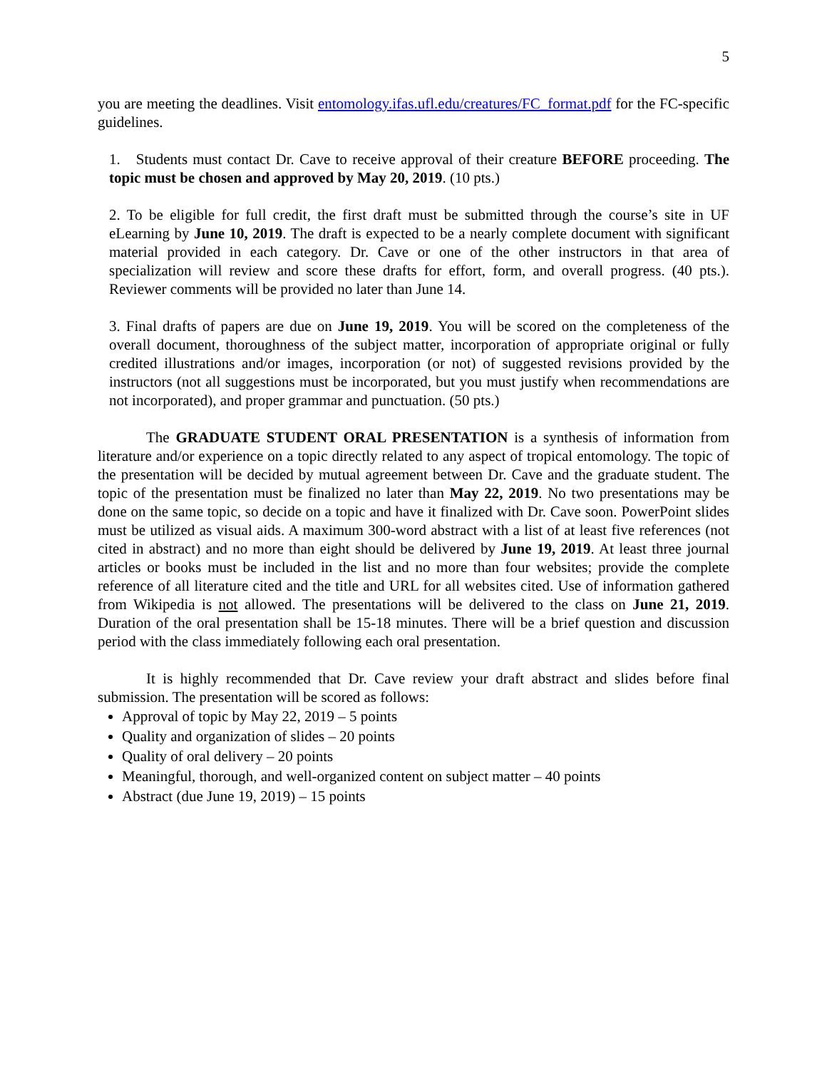5
you are meeting the deadlines. Visit entomology.ifas.ufl.edu/creatures/FC_format.pdf for the FC-specific guidelines.
1. Students must contact Dr. Cave to receive approval of their creature BEFORE proceeding. The topic must be chosen and approved by May 20, 2019. (10 pts.)
2. To be eligible for full credit, the first draft must be submitted through the course’s site in UF eLearning by June 10, 2019. The draft is expected to be a nearly complete document with significant material provided in each category. Dr. Cave or one of the other instructors in that area of specialization will review and score these drafts for effort, form, and overall progress. (40 pts.). Reviewer comments will be provided no later than June 14.
3. Final drafts of papers are due on June 19, 2019. You will be scored on the completeness of the overall document, thoroughness of the subject matter, incorporation of appropriate original or fully credited illustrations and/or images, incorporation (or not) of suggested revisions provided by the instructors (not all suggestions must be incorporated, but you must justify when recommendations are not incorporated), and proper grammar and punctuation. (50 pts.)
The GRADUATE STUDENT ORAL PRESENTATION is a synthesis of information from literature and/or experience on a topic directly related to any aspect of tropical entomology. The topic of the presentation will be decided by mutual agreement between Dr. Cave and the graduate student. The topic of the presentation must be finalized no later than May 22, 2019. No two presentations may be done on the same topic, so decide on a topic and have it finalized with Dr. Cave soon. PowerPoint slides must be utilized as visual aids. A maximum 300-word abstract with a list of at least five references (not cited in abstract) and no more than eight should be delivered by June 19, 2019. At least three journal articles or books must be included in the list and no more than four websites; provide the complete reference of all literature cited and the title and URL for all websites cited. Use of information gathered from Wikipedia is not allowed. The presentations will be delivered to the class on June 21, 2019. Duration of the oral presentation shall be 15-18 minutes. There will be a brief question and discussion period with the class immediately following each oral presentation.
It is highly recommended that Dr. Cave review your draft abstract and slides before final submission. The presentation will be scored as follows:
Approval of topic by May 22, 2019 – 5 points
Quality and organization of slides – 20 points
Quality of oral delivery – 20 points
Meaningful, thorough, and well-organized content on subject matter – 40 points
Abstract (due June 19, 2019) – 15 points